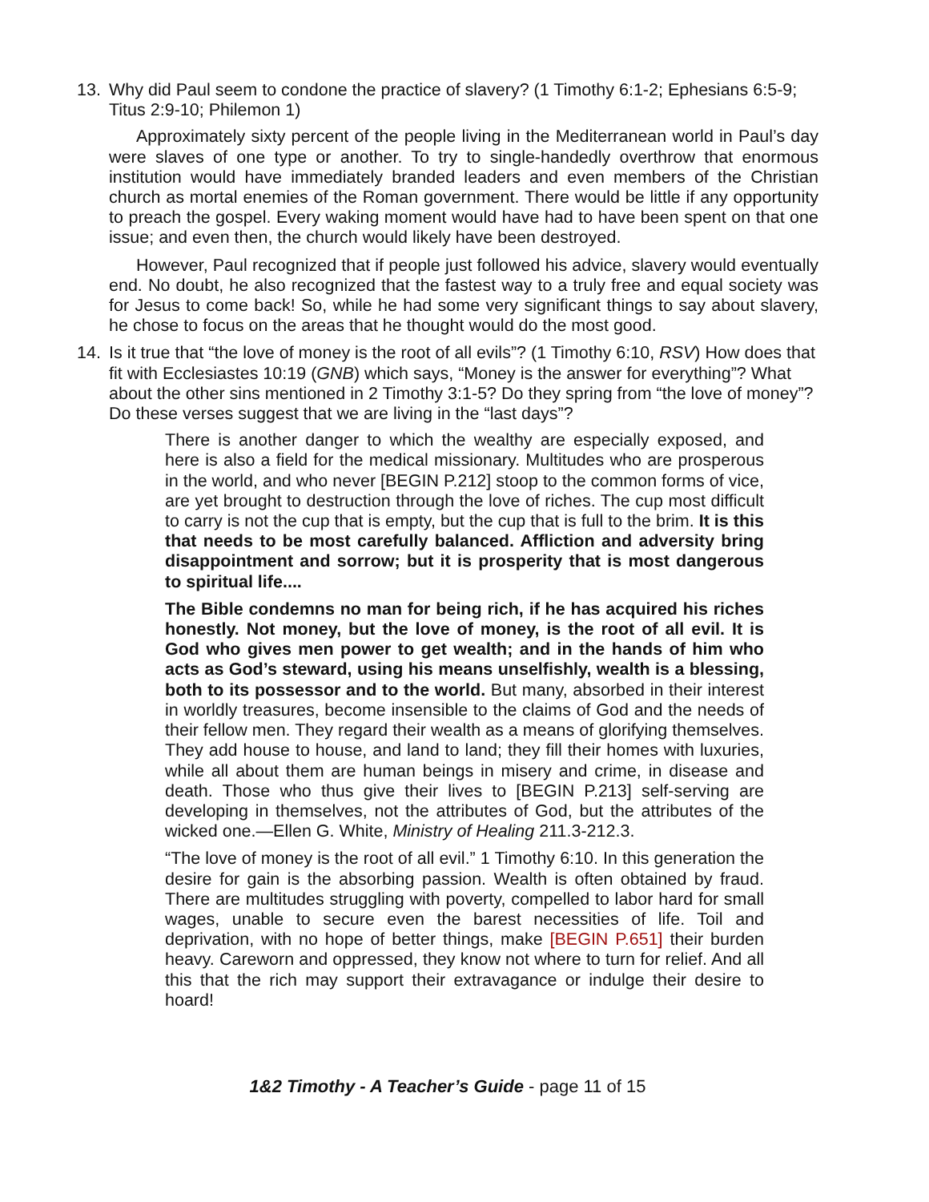13. Why did Paul seem to condone the practice of slavery? (1 Timothy 6:1-2; Ephesians 6:5-9; Titus 2:9-10; Philemon 1)
Approximately sixty percent of the people living in the Mediterranean world in Paul’s day were slaves of one type or another. To try to single-handedly overthrow that enormous institution would have immediately branded leaders and even members of the Christian church as mortal enemies of the Roman government. There would be little if any opportunity to preach the gospel. Every waking moment would have had to have been spent on that one issue; and even then, the church would likely have been destroyed.
However, Paul recognized that if people just followed his advice, slavery would eventually end. No doubt, he also recognized that the fastest way to a truly free and equal society was for Jesus to come back! So, while he had some very significant things to say about slavery, he chose to focus on the areas that he thought would do the most good.
14. Is it true that “the love of money is the root of all evils”? (1 Timothy 6:10, RSV) How does that fit with Ecclesiastes 10:19 (GNB) which says, “Money is the answer for everything”? What about the other sins mentioned in 2 Timothy 3:1-5? Do they spring from “the love of money”? Do these verses suggest that we are living in the “last days”?
There is another danger to which the wealthy are especially exposed, and here is also a field for the medical missionary. Multitudes who are prosperous in the world, and who never [BEGIN P.212] stoop to the common forms of vice, are yet brought to destruction through the love of riches. The cup most difficult to carry is not the cup that is empty, but the cup that is full to the brim. It is this that needs to be most carefully balanced. Affliction and adversity bring disappointment and sorrow; but it is prosperity that is most dangerous to spiritual life....
The Bible condemns no man for being rich, if he has acquired his riches honestly. Not money, but the love of money, is the root of all evil. It is God who gives men power to get wealth; and in the hands of him who acts as God’s steward, using his means unselfishly, wealth is a blessing, both to its possessor and to the world. But many, absorbed in their interest in worldly treasures, become insensible to the claims of God and the needs of their fellow men. They regard their wealth as a means of glorifying themselves. They add house to house, and land to land; they fill their homes with luxuries, while all about them are human beings in misery and crime, in disease and death. Those who thus give their lives to [BEGIN P.213] self-serving are developing in themselves, not the attributes of God, but the attributes of the wicked one.—Ellen G. White, Ministry of Healing 211.3-212.3.
“The love of money is the root of all evil.” 1 Timothy 6:10. In this generation the desire for gain is the absorbing passion. Wealth is often obtained by fraud. There are multitudes struggling with poverty, compelled to labor hard for small wages, unable to secure even the barest necessities of life. Toil and deprivation, with no hope of better things, make [BEGIN P.651] their burden heavy. Careworn and oppressed, they know not where to turn for relief. And all this that the rich may support their extravagance or indulge their desire to hoard!
1&2 Timothy - A Teacher’s Guide - page 11 of 15